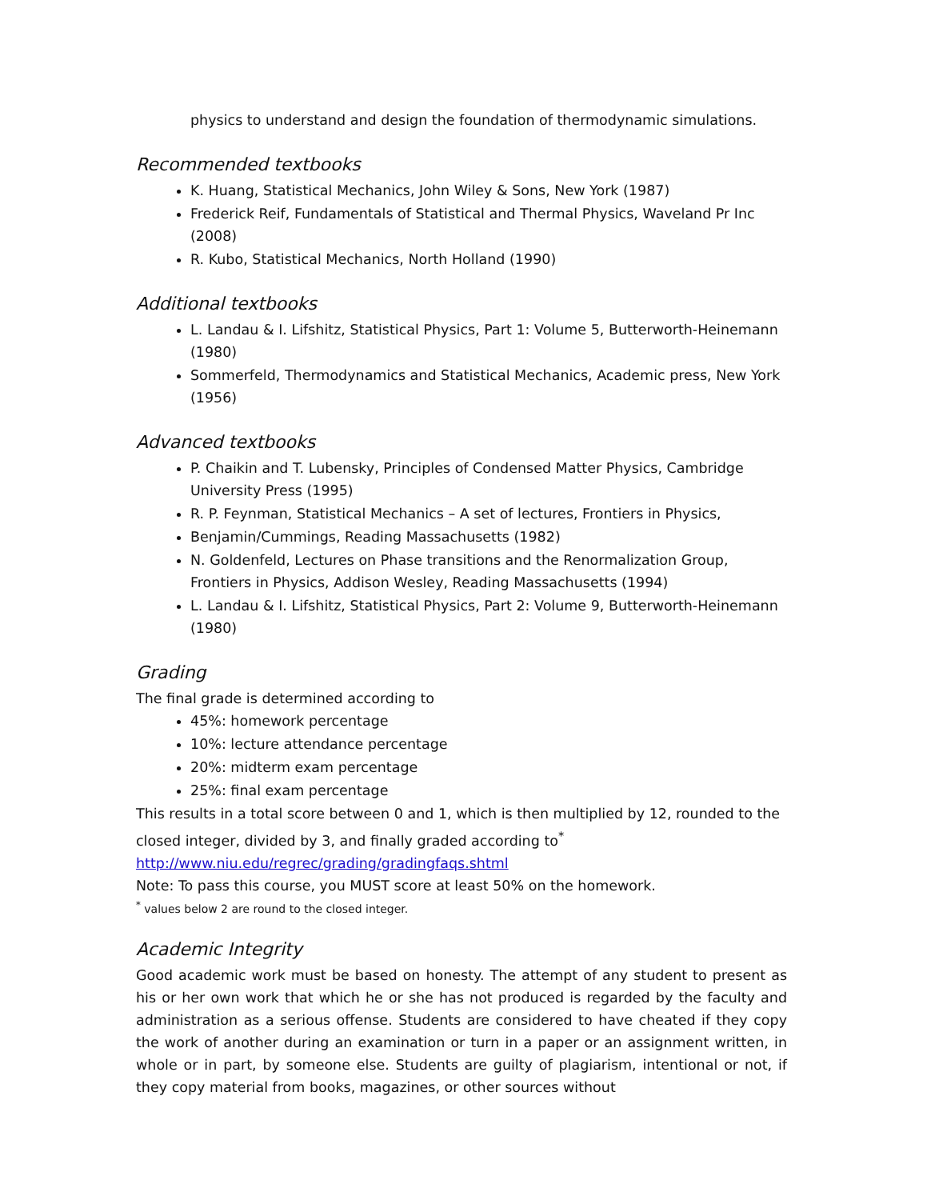physics to understand and design the foundation of thermodynamic simulations.
Recommended textbooks
K. Huang, Statistical Mechanics, John Wiley & Sons, New York (1987)
Frederick Reif, Fundamentals of Statistical and Thermal Physics, Waveland Pr Inc (2008)
R. Kubo, Statistical Mechanics, North Holland (1990)
Additional textbooks
L. Landau & I. Lifshitz, Statistical Physics, Part 1: Volume 5, Butterworth-Heinemann (1980)
Sommerfeld, Thermodynamics and Statistical Mechanics, Academic press, New York (1956)
Advanced textbooks
P. Chaikin and T. Lubensky, Principles of Condensed Matter Physics, Cambridge University Press (1995)
R. P. Feynman, Statistical Mechanics – A set of lectures, Frontiers in Physics,
Benjamin/Cummings, Reading Massachusetts (1982)
N. Goldenfeld, Lectures on Phase transitions and the Renormalization Group, Frontiers in Physics, Addison Wesley, Reading Massachusetts (1994)
L. Landau & I. Lifshitz, Statistical Physics, Part 2: Volume 9, Butterworth-Heinemann (1980)
Grading
The final grade is determined according to
45%: homework percentage
10%: lecture attendance percentage
20%: midterm exam percentage
25%: final exam percentage
This results in a total score between 0 and 1, which is then multiplied by 12, rounded to the closed integer, divided by 3, and finally graded according to<sup>*</sup>
http://www.niu.edu/regrec/grading/gradingfaqs.shtml
Note: To pass this course, you MUST score at least 50% on the homework.
<sup>*</sup> values below 2 are round to the closed integer.
Academic Integrity
Good academic work must be based on honesty. The attempt of any student to present as his or her own work that which he or she has not produced is regarded by the faculty and administration as a serious offense. Students are considered to have cheated if they copy the work of another during an examination or turn in a paper or an assignment written, in whole or in part, by someone else. Students are guilty of plagiarism, intentional or not, if they copy material from books, magazines, or other sources without